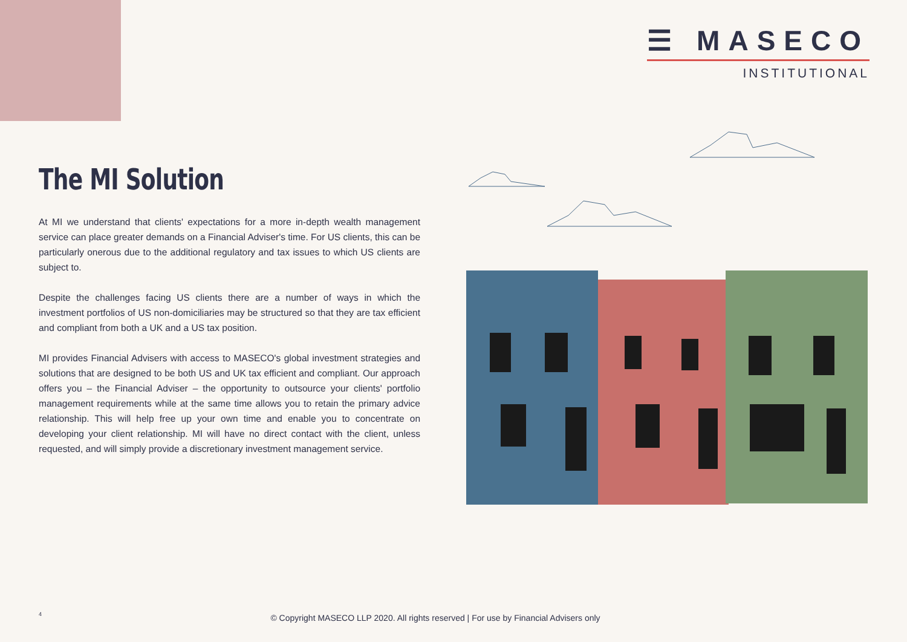☰ MASECO
INSTITUTIONAL
The MI Solution
At MI we understand that clients' expectations for a more in-depth wealth management service can place greater demands on a Financial Adviser's time. For US clients, this can be particularly onerous due to the additional regulatory and tax issues to which US clients are subject to.
Despite the challenges facing US clients there are a number of ways in which the investment portfolios of US non-domiciliaries may be structured so that they are tax efficient and compliant from both a UK and a US tax position.
MI provides Financial Advisers with access to MASECO's global investment strategies and solutions that are designed to be both US and UK tax efficient and compliant. Our approach offers you – the Financial Adviser – the opportunity to outsource your clients' portfolio management requirements while at the same time allows you to retain the primary advice relationship. This will help free up your own time and enable you to concentrate on developing your client relationship. MI will have no direct contact with the client, unless requested, and will simply provide a discretionary investment management service.
4
© Copyright MASECO LLP 2020. All rights reserved | For use by Financial Advisers only